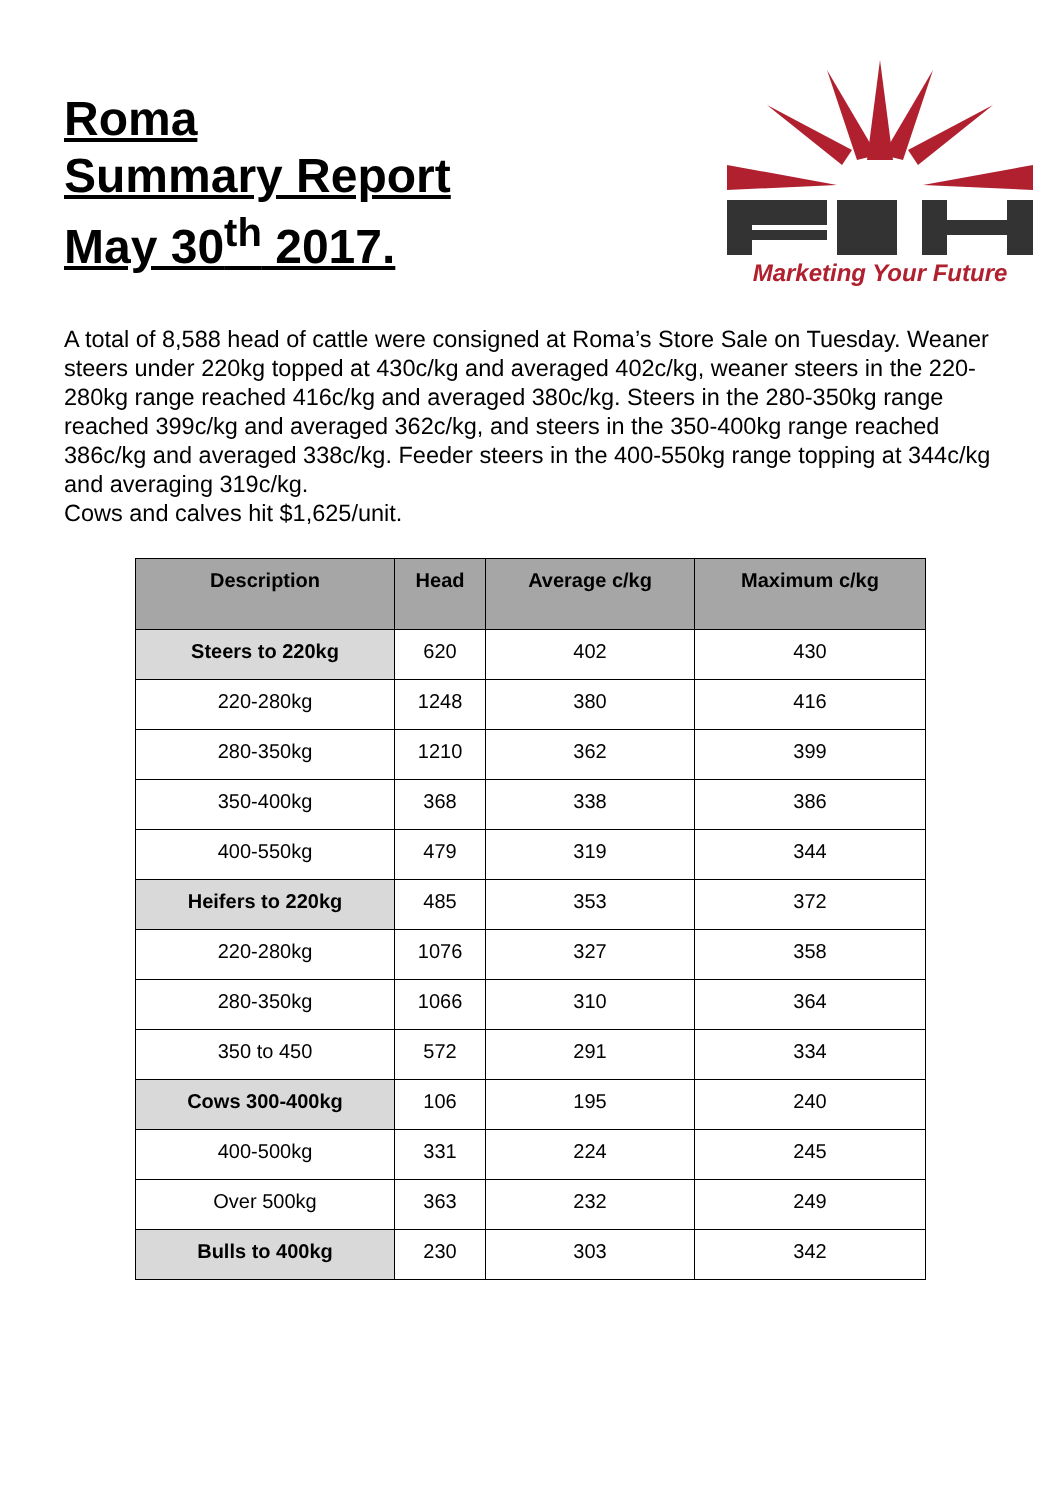Roma
Summary Report
May 30<sup>th</sup> 2017.
Marketing Your Future
A total of 8,588 head of cattle were consigned at Roma’s Store Sale on Tuesday. Weaner steers under 220kg topped at 430c/kg and averaged 402c/kg, weaner steers in the 220-280kg range reached 416c/kg and averaged 380c/kg. Steers in the 280-350kg range reached 399c/kg and averaged 362c/kg, and steers in the 350-400kg range reached 386c/kg and averaged 338c/kg. Feeder steers in the 400-550kg range topping at 344c/kg and averaging 319c/kg.
Cows and calves hit $1,625/unit.
| Description | Head | Average c/kg | Maximum c/kg |
| --- | --- | --- | --- |
| Steers to 220kg | 620 | 402 | 430 |
| 220-280kg | 1248 | 380 | 416 |
| 280-350kg | 1210 | 362 | 399 |
| 350-400kg | 368 | 338 | 386 |
| 400-550kg | 479 | 319 | 344 |
| Heifers to 220kg | 485 | 353 | 372 |
| 220-280kg | 1076 | 327 | 358 |
| 280-350kg | 1066 | 310 | 364 |
| 350 to 450 | 572 | 291 | 334 |
| Cows 300-400kg | 106 | 195 | 240 |
| 400-500kg | 331 | 224 | 245 |
| Over 500kg | 363 | 232 | 249 |
| Bulls to 400kg | 230 | 303 | 342 |